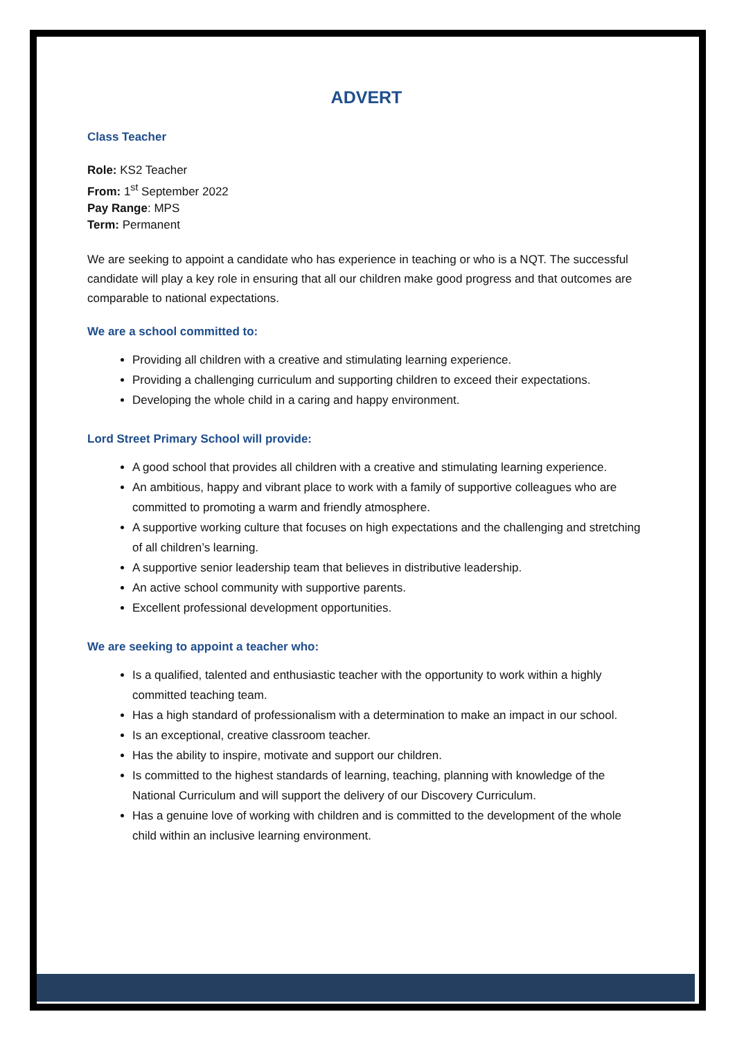ADVERT
Class Teacher
Role: KS2 Teacher
From: 1<sup>st</sup> September 2022
Pay Range: MPS
Term: Permanent
We are seeking to appoint a candidate who has experience in teaching or who is a NQT. The successful candidate will play a key role in ensuring that all our children make good progress and that outcomes are comparable to national expectations.
We are a school committed to:
Providing all children with a creative and stimulating learning experience.
Providing a challenging curriculum and supporting children to exceed their expectations.
Developing the whole child in a caring and happy environment.
Lord Street Primary School will provide:
A good school that provides all children with a creative and stimulating learning experience.
An ambitious, happy and vibrant place to work with a family of supportive colleagues who are committed to promoting a warm and friendly atmosphere.
A supportive working culture that focuses on high expectations and the challenging and stretching of all children’s learning.
A supportive senior leadership team that believes in distributive leadership.
An active school community with supportive parents.
Excellent professional development opportunities.
We are seeking to appoint a teacher who:
Is a qualified, talented and enthusiastic teacher with the opportunity to work within a highly committed teaching team.
Has a high standard of professionalism with a determination to make an impact in our school.
Is an exceptional, creative classroom teacher.
Has the ability to inspire, motivate and support our children.
Is committed to the highest standards of learning, teaching, planning with knowledge of the National Curriculum and will support the delivery of our Discovery Curriculum.
Has a genuine love of working with children and is committed to the development of the whole child within an inclusive learning environment.